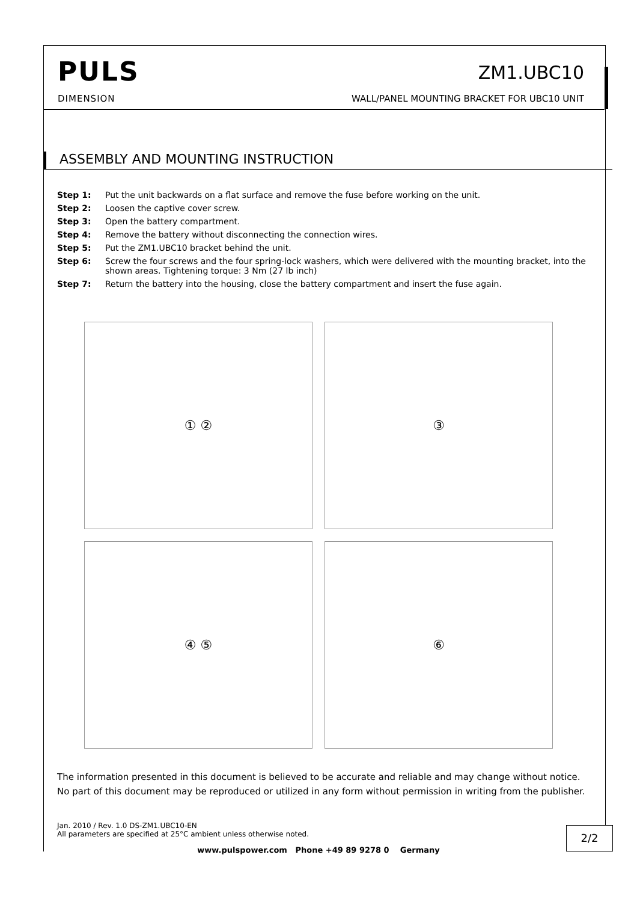PULS
DIMENSION
ZM1.UBC10
WALL/PANEL MOUNTING BRACKET FOR UBC10 UNIT
ASSEMBLY AND MOUNTING INSTRUCTION
Step 1: Put the unit backwards on a flat surface and remove the fuse before working on the unit.
Step 2: Loosen the captive cover screw.
Step 3: Open the battery compartment.
Step 4: Remove the battery without disconnecting the connection wires.
Step 5: Put the ZM1.UBC10 bracket behind the unit.
Step 6: Screw the four screws and the four spring-lock washers, which were delivered with the mounting bracket, into the shown areas. Tightening torque: 3 Nm (27 lb inch)
Step 7: Return the battery into the housing, close the battery compartment and insert the fuse again.
① ②
③
④ ⑤
⑥
The information presented in this document is believed to be accurate and reliable and may change without notice.
No part of this document may be reproduced or utilized in any form without permission in writing from the publisher.
Jan. 2010 / Rev. 1.0 DS-ZM1.UBC10-EN
All parameters are specified at 25°C ambient unless otherwise noted.
2/2
www.pulspower.com Phone +49 89 9278 0 Germany